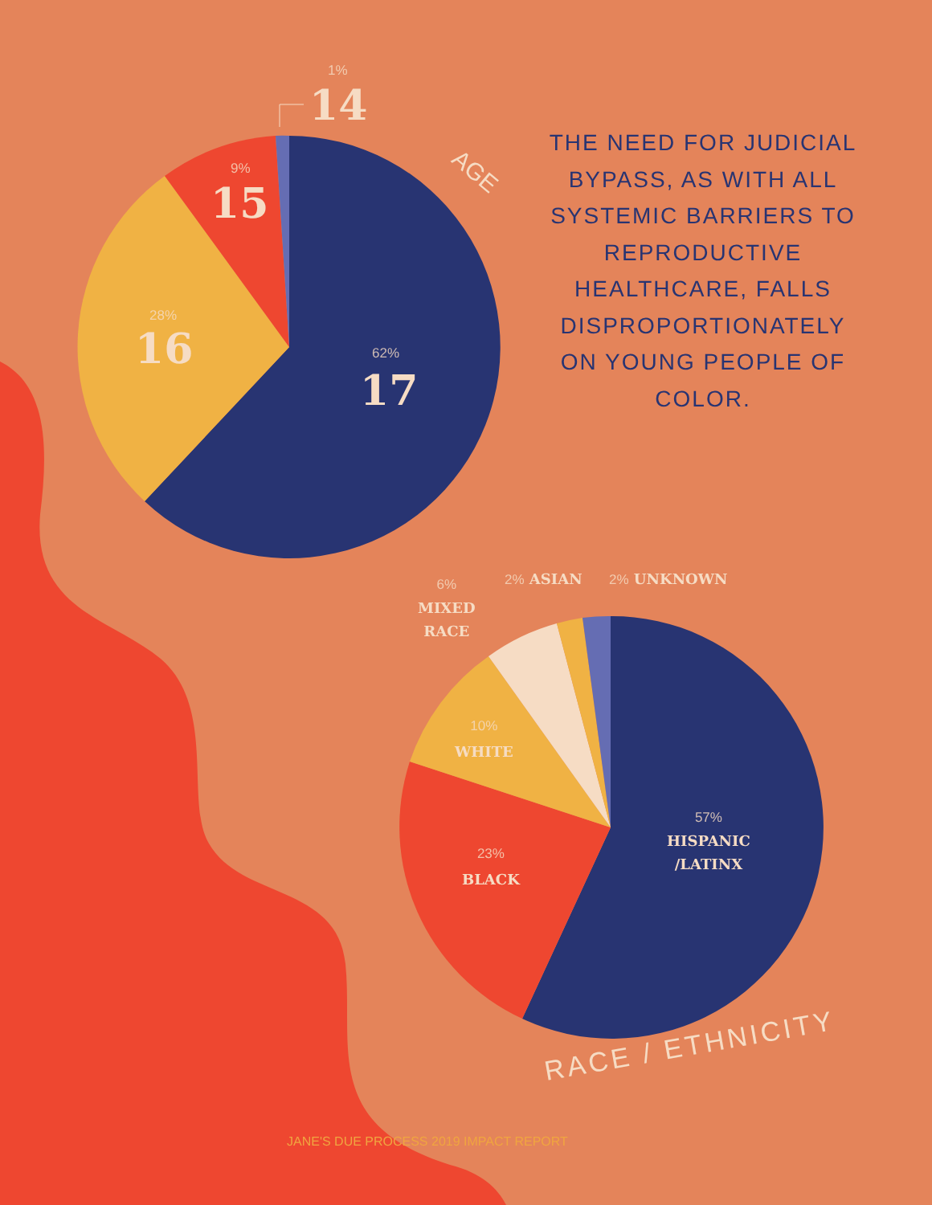AGE
RACE / ETHNICITY
1%
14
9%
15
28%
16 62%
17
THE NEED FOR JUDICIAL BYPASS, AS WITH ALL SYSTEMIC BARRIERS TO REPRODUCTIVE HEALTHCARE, FALLS DISPROPORTIONATELY ON YOUNG PEOPLE OF COLOR.
6%
MIXED
RACE
2% ASIAN 2% UNKNOWN
10%
WHITE
23%
BLACK
57%
HISPANIC
/LATINX
JANE'S DUE PROCESS 2019 IMPACT REPORT